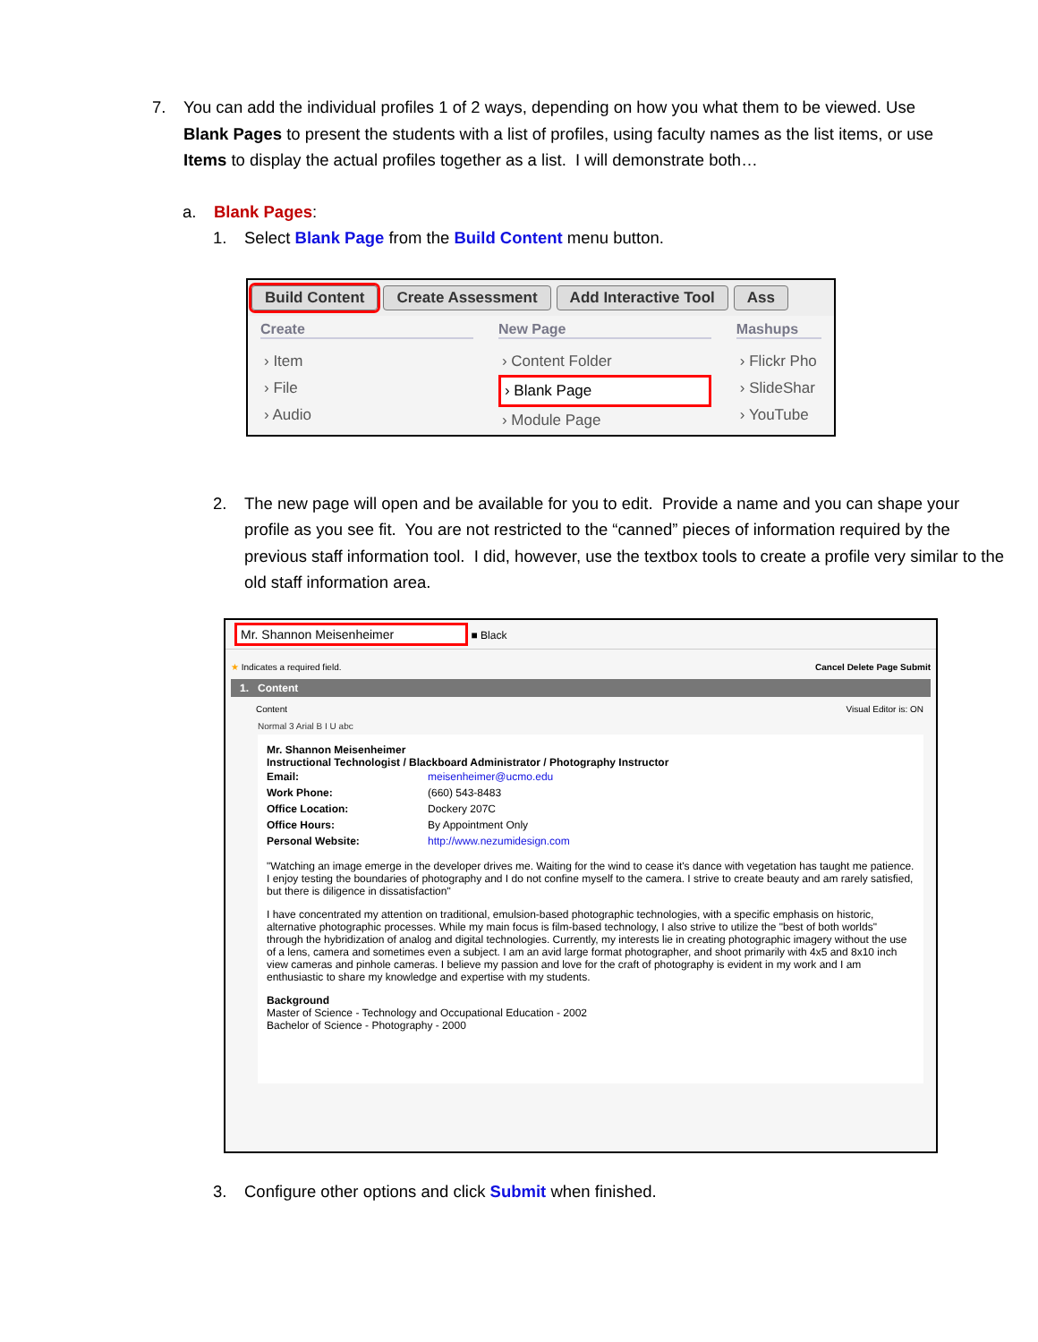7. You can add the individual profiles 1 of 2 ways, depending on how you what them to be viewed. Use Blank Pages to present the students with a list of profiles, using faculty names as the list items, or use Items to display the actual profiles together as a list. I will demonstrate both…
a. Blank Pages:
1. Select Blank Page from the Build Content menu button.
Build Content Create Assessment Add Interactive Tool Ass
Create
› Item
› File
› Audio
New Page
› Content Folder
› Blank Page
› Module Page
Mashups
› Flickr Pho
› SlideShar
› YouTube
2. The new page will open and be available for you to edit. Provide a name and you can shape your profile as you see fit. You are not restricted to the “canned” pieces of information required by the previous staff information tool. I did, however, use the textbox tools to create a profile very similar to the old staff information area.
Mr. Shannon Meisenheimer ■ Black
★ Indicates a required field. Cancel Delete Page Submit
1. Content
Content Visual Editor is: ON
Normal 3 Arial B I U abc
Mr. Shannon Meisenheimer
Instructional Technologist / Blackboard Administrator / Photography Instructor
| Email: | meisenheimer@ucmo.edu |
| Work Phone: | (660) 543-8483 |
| Office Location: | Dockery 207C |
| Office Hours: | By Appointment Only |
| Personal Website: | http://www.nezumidesign.com |
"Watching an image emerge in the developer drives me. Waiting for the wind to cease it's dance with vegetation has taught me patience. I enjoy testing the boundaries of photography and I do not confine myself to the camera. I strive to create beauty and am rarely satisfied, but there is diligence in dissatisfaction"
I have concentrated my attention on traditional, emulsion-based photographic technologies, with a specific emphasis on historic, alternative photographic processes. While my main focus is film-based technology, I also strive to utilize the "best of both worlds" through the hybridization of analog and digital technologies. Currently, my interests lie in creating photographic imagery without the use of a lens, camera and sometimes even a subject. I am an avid large format photographer, and shoot primarily with 4x5 and 8x10 inch view cameras and pinhole cameras. I believe my passion and love for the craft of photography is evident in my work and I am enthusiastic to share my knowledge and expertise with my students.
Background
Master of Science - Technology and Occupational Education - 2002
Bachelor of Science - Photography - 2000
3. Configure other options and click Submit when finished.